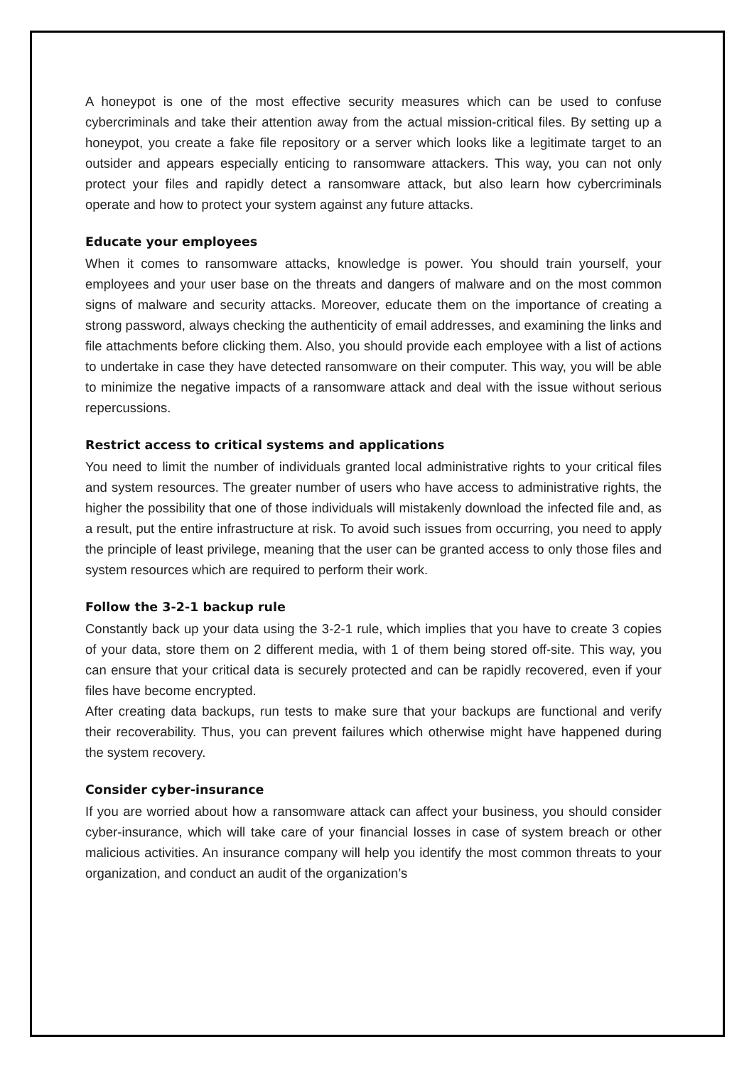A honeypot is one of the most effective security measures which can be used to confuse cybercriminals and take their attention away from the actual mission-critical files. By setting up a honeypot, you create a fake file repository or a server which looks like a legitimate target to an outsider and appears especially enticing to ransomware attackers. This way, you can not only protect your files and rapidly detect a ransomware attack, but also learn how cybercriminals operate and how to protect your system against any future attacks.
Educate your employees
When it comes to ransomware attacks, knowledge is power. You should train yourself, your employees and your user base on the threats and dangers of malware and on the most common signs of malware and security attacks. Moreover, educate them on the importance of creating a strong password, always checking the authenticity of email addresses, and examining the links and file attachments before clicking them. Also, you should provide each employee with a list of actions to undertake in case they have detected ransomware on their computer. This way, you will be able to minimize the negative impacts of a ransomware attack and deal with the issue without serious repercussions.
Restrict access to critical systems and applications
You need to limit the number of individuals granted local administrative rights to your critical files and system resources. The greater number of users who have access to administrative rights, the higher the possibility that one of those individuals will mistakenly download the infected file and, as a result, put the entire infrastructure at risk. To avoid such issues from occurring, you need to apply the principle of least privilege, meaning that the user can be granted access to only those files and system resources which are required to perform their work.
Follow the 3-2-1 backup rule
Constantly back up your data using the 3-2-1 rule, which implies that you have to create 3 copies of your data, store them on 2 different media, with 1 of them being stored off-site. This way, you can ensure that your critical data is securely protected and can be rapidly recovered, even if your files have become encrypted.
After creating data backups, run tests to make sure that your backups are functional and verify their recoverability. Thus, you can prevent failures which otherwise might have happened during the system recovery.
Consider cyber-insurance
If you are worried about how a ransomware attack can affect your business, you should consider cyber-insurance, which will take care of your financial losses in case of system breach or other malicious activities. An insurance company will help you identify the most common threats to your organization, and conduct an audit of the organization’s